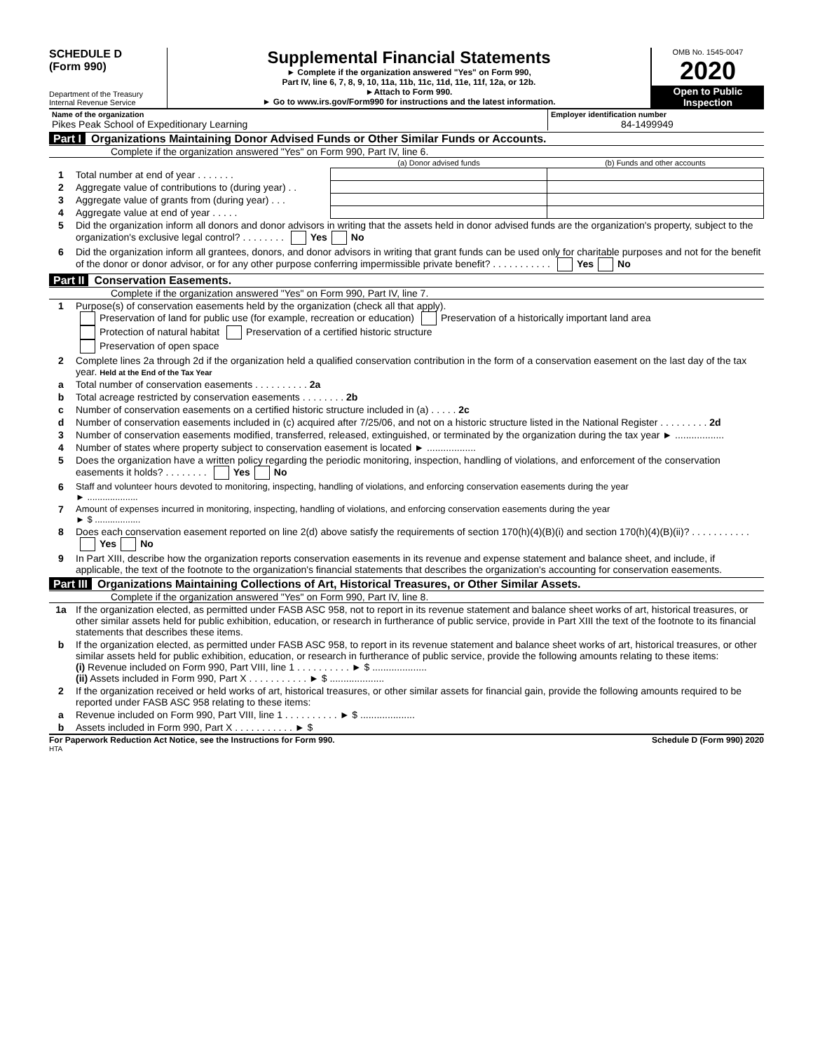SCHEDULE D
(Form 990)
Department of the Treasury
Internal Revenue Service
Supplemental Financial Statements
► Complete if the organization answered "Yes" on Form 990,
Part IV, line 6, 7, 8, 9, 10, 11a, 11b, 11c, 11d, 11e, 11f, 12a, or 12b.
►Attach to Form 990.
► Go to www.irs.gov/Form990 for instructions and the latest information.
OMB No. 1545-0047
2020
Open to Public Inspection
| Name of the organization Pikes Peak School of Expeditionary Learning | Employer identification number 84-1499949 |
Part I Organizations Maintaining Donor Advised Funds or Other Similar Funds or Accounts.
Complete if the organization answered "Yes" on Form 990, Part IV, line 6.
| | | (a) Donor advised funds | (b) Funds and other accounts |
| 1 | Total number at end of year . . . . . . . | | |
| 2 | Aggregate value of contributions to (during year) . . | | |
| 3 | Aggregate value of grants from (during year) . . . | | |
| 4 | Aggregate value at end of year . . . . . | | |
| 5 | Did the organization inform all donors and donor advisors in writing that the assets held in donor advised funds are the organization's property, subject to the organization's exclusive legal control? . . . . . . . . Yes No |
| 6 | Did the organization inform all grantees, donors, and donor advisors in writing that grant funds can be used only for charitable purposes and not for the benefit of the donor or donor advisor, or for any other purpose conferring impermissible private benefit? . . . . . . . . . . . Yes No |
Part II Conservation Easements.
Complete if the organization answered "Yes" on Form 990, Part IV, line 7.
| 1 | Purpose(s) of conservation easements held by the organization (check all that apply). Preservation of land for public use (for example, recreation or education) Preservation of a historically important land area Protection of natural habitat Preservation of a certified historic structure Preservation of open space |
| 2 | Complete lines 2a through 2d if the organization held a qualified conservation contribution in the form of a conservation easement on the last day of the tax year. Held at the End of the Tax Year |
| a | Total number of conservation easements . . . . . . . . . . 2a |
| b | Total acreage restricted by conservation easements . . . . . . . . 2b |
| c | Number of conservation easements on a certified historic structure included in (a) . . . . . 2c |
| d | Number of conservation easements included in (c) acquired after 7/25/06, and not on a historic structure listed in the National Register . . . . . . . . . 2d |
| 3 | Number of conservation easements modified, transferred, released, extinguished, or terminated by the organization during the tax year ► .................. |
| 4 | Number of states where property subject to conservation easement is located ► .................. |
| 5 | Does the organization have a written policy regarding the periodic monitoring, inspection, handling of violations, and enforcement of the conservation easements it holds? . . . . . . . . Yes No |
| 6 | Staff and volunteer hours devoted to monitoring, inspecting, handling of violations, and enforcing conservation easements during the year ► .................... |
| 7 | Amount of expenses incurred in monitoring, inspecting, handling of violations, and enforcing conservation easements during the year ► $ .................. |
| 8 | Does each conservation easement reported on line 2(d) above satisfy the requirements of section 170(h)(4)(B)(i) and section 170(h)(4)(B)(ii)? . . . . . . . . . . . Yes No |
| 9 | In Part XIII, describe how the organization reports conservation easements in its revenue and expense statement and balance sheet, and include, if applicable, the text of the footnote to the organization's financial statements that describes the organization's accounting for conservation easements. |
Part III Organizations Maintaining Collections of Art, Historical Treasures, or Other Similar Assets.
Complete if the organization answered "Yes" on Form 990, Part IV, line 8.
| 1a | If the organization elected, as permitted under FASB ASC 958, not to report in its revenue statement and balance sheet works of art, historical treasures, or other similar assets held for public exhibition, education, or research in furtherance of public service, provide in Part XIII the text of the footnote to its financial statements that describes these items. |
| b | If the organization elected, as permitted under FASB ASC 958, to report in its revenue statement and balance sheet works of art, historical treasures, or other similar assets held for public exhibition, education, or research in furtherance of public service, provide the following amounts relating to these items: (i) Revenue included on Form 990, Part VIII, line 1 . . . . . . . . . . ► $ .................... (ii) Assets included in Form 990, Part X . . . . . . . . . . . ► $ .................... |
| 2 | If the organization received or held works of art, historical treasures, or other similar assets for financial gain, provide the following amounts required to be reported under FASB ASC 958 relating to these items: |
| a | Revenue included on Form 990, Part VIII, line 1 . . . . . . . . . . ► $ .................... |
| b | Assets included in Form 990, Part X . . . . . . . . . . . ► $ |
For Paperwork Reduction Act Notice, see the Instructions for Form 990. Schedule D (Form 990) 2020
HTA